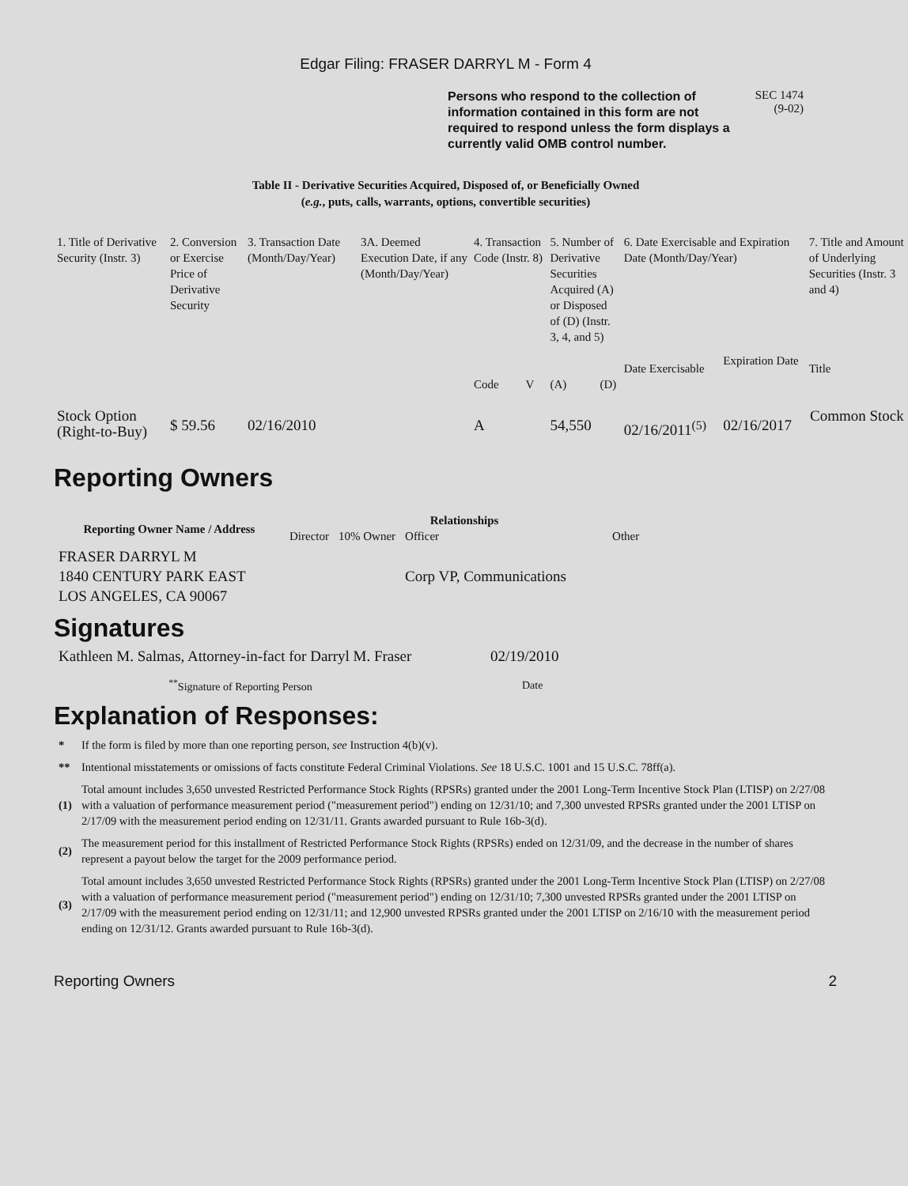Edgar Filing: FRASER DARRYL M - Form 4
Persons who respond to the collection of information contained in this form are not required to respond unless the form displays a currently valid OMB control number.
SEC 1474
(9-02)
Table II - Derivative Securities Acquired, Disposed of, or Beneficially Owned
(e.g., puts, calls, warrants, options, convertible securities)
| 1. Title of Derivative Security (Instr. 3) | 2. Conversion or Exercise Price of Derivative Security | 3. Transaction Date (Month/Day/Year) | 3A. Deemed Execution Date, if any (Month/Day/Year) | 4. Transaction Code (Instr. 8) | | 5. Number of Derivative Securities Acquired (A) or Disposed of (D) (Instr. 3, 4, and 5) | | 6. Date Exercisable and Expiration Date (Month/Day/Year) | | 7. Title and Amount of Underlying Securities (Instr. 3 and 4) |
| | | | | | | | | Date Exercisable | Expiration Date | Title |
| | | | | Code | V | (A) | (D) | | | |
| Stock Option (Right-to-Buy) | $ 59.56 | 02/16/2010 | | A | | 54,550 | | 02/16/2011<sup>(5)</sup> | 02/16/2017 | Common Stock |
Reporting Owners
| Reporting Owner Name / Address | Relationships | | | |
| --- | --- | --- | --- | --- |
| | Director | 10% Owner | Officer | Other |
| FRASER DARRYL M 1840 CENTURY PARK EAST LOS ANGELES, CA 90067 | | | Corp VP, Communications | |
Signatures
| Kathleen M. Salmas, Attorney-in-fact for Darryl M. Fraser | 02/19/2010 |
| <sup>**</sup> Signature of Reporting Person | Date |
Explanation of Responses:
| * | If the form is filed by more than one reporting person, see Instruction 4(b)(v). |
| ** | Intentional misstatements or omissions of facts constitute Federal Criminal Violations. See 18 U.S.C. 1001 and 15 U.S.C. 78ff(a). |
| (1) | Total amount includes 3,650 unvested Restricted Performance Stock Rights (RPSRs) granted under the 2001 Long-Term Incentive Stock Plan (LTISP) on 2/27/08 with a valuation of performance measurement period ("measurement period") ending on 12/31/10; and 7,300 unvested RPSRs granted under the 2001 LTISP on 2/17/09 with the measurement period ending on 12/31/11. Grants awarded pursuant to Rule 16b-3(d). |
| (2) | The measurement period for this installment of Restricted Performance Stock Rights (RPSRs) ended on 12/31/09, and the decrease in the number of shares represent a payout below the target for the 2009 performance period. |
| (3) | Total amount includes 3,650 unvested Restricted Performance Stock Rights (RPSRs) granted under the 2001 Long-Term Incentive Stock Plan (LTISP) on 2/27/08 with a valuation of performance measurement period ("measurement period") ending on 12/31/10; 7,300 unvested RPSRs granted under the 2001 LTISP on 2/17/09 with the measurement period ending on 12/31/11; and 12,900 unvested RPSRs granted under the 2001 LTISP on 2/16/10 with the measurement period ending on 12/31/12. Grants awarded pursuant to Rule 16b-3(d). |
Reporting Owners 2